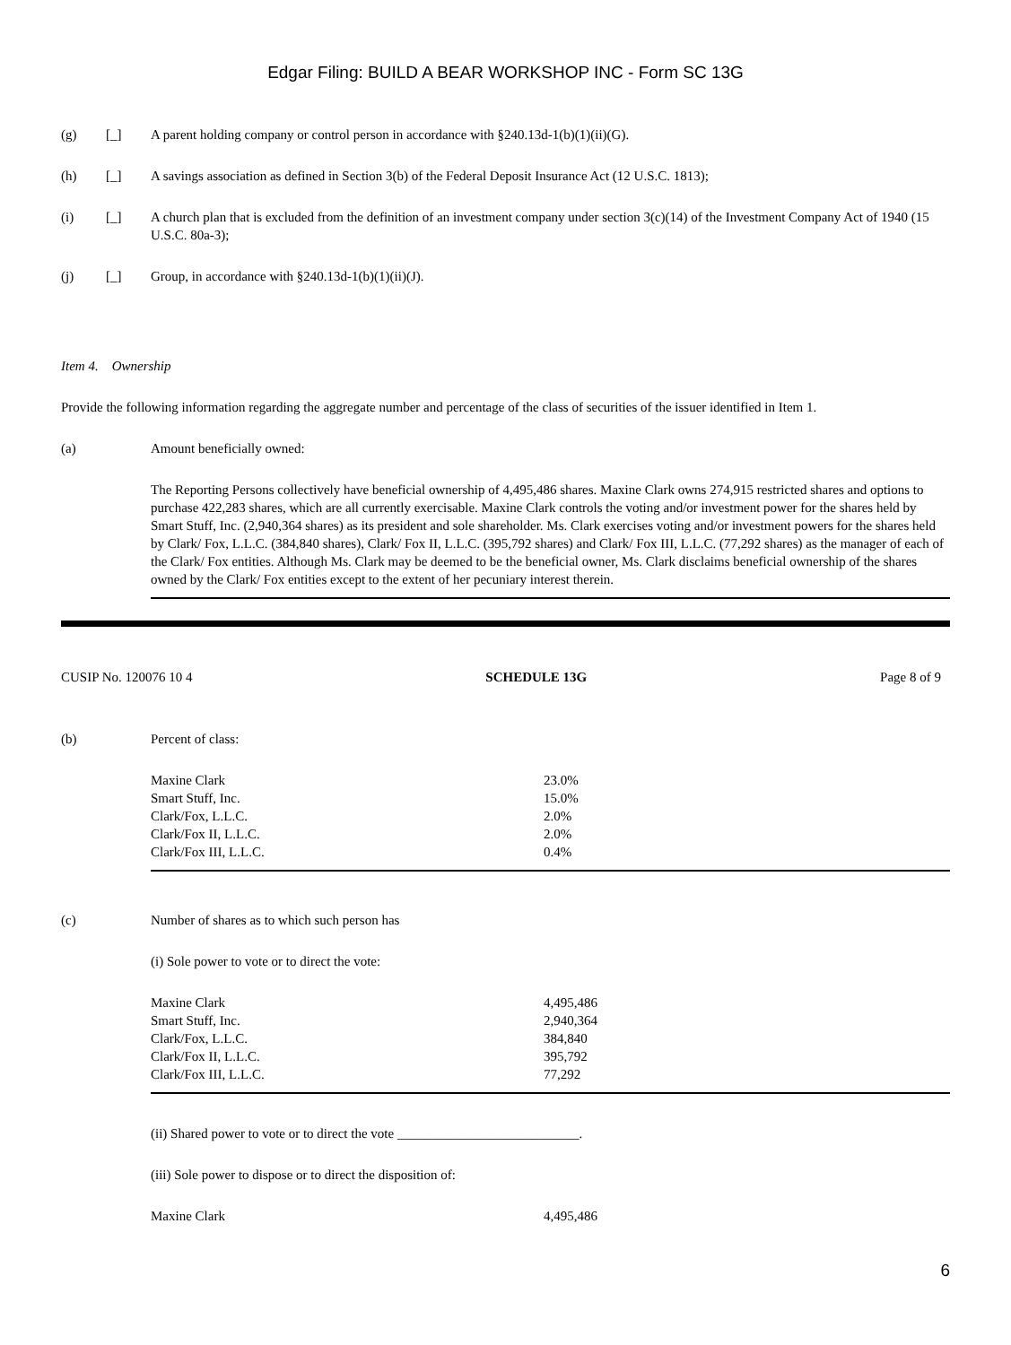Edgar Filing: BUILD A BEAR WORKSHOP INC - Form SC 13G
(g) [_] A parent holding company or control person in accordance with §240.13d-1(b)(1)(ii)(G).
(h) [_] A savings association as defined in Section 3(b) of the Federal Deposit Insurance Act (12 U.S.C. 1813);
(i) [_] A church plan that is excluded from the definition of an investment company under section 3(c)(14) of the Investment Company Act of 1940 (15 U.S.C. 80a-3);
(j) [_] Group, in accordance with §240.13d-1(b)(1)(ii)(J).
Item 4. Ownership
Provide the following information regarding the aggregate number and percentage of the class of securities of the issuer identified in Item 1.
(a) Amount beneficially owned:
The Reporting Persons collectively have beneficial ownership of 4,495,486 shares. Maxine Clark owns 274,915 restricted shares and options to purchase 422,283 shares, which are all currently exercisable. Maxine Clark controls the voting and/or investment power for the shares held by Smart Stuff, Inc. (2,940,364 shares) as its president and sole shareholder. Ms. Clark exercises voting and/or investment powers for the shares held by Clark/ Fox, L.L.C. (384,840 shares), Clark/ Fox II, L.L.C. (395,792 shares) and Clark/ Fox III, L.L.C. (77,292 shares) as the manager of each of the Clark/ Fox entities. Although Ms. Clark may be deemed to be the beneficial owner, Ms. Clark disclaims beneficial ownership of the shares owned by the Clark/ Fox entities except to the extent of her pecuniary interest therein.
CUSIP No. 120076 10 4 SCHEDULE 13G Page 8 of 9
(b) Percent of class:
| Maxine Clark | 23.0% |
| Smart Stuff, Inc. | 15.0% |
| Clark/Fox, L.L.C. | 2.0% |
| Clark/Fox II, L.L.C. | 2.0% |
| Clark/Fox III, L.L.C. | 0.4% |
(c) Number of shares as to which such person has
(i) Sole power to vote or to direct the vote:
| Maxine Clark | 4,495,486 |
| Smart Stuff, Inc. | 2,940,364 |
| Clark/Fox, L.L.C. | 384,840 |
| Clark/Fox II, L.L.C. | 395,792 |
| Clark/Fox III, L.L.C. | 77,292 |
(ii) Shared power to vote or to direct the vote ___________________________.
(iii) Sole power to dispose or to direct the disposition of:
| Maxine Clark | 4,495,486 |
6